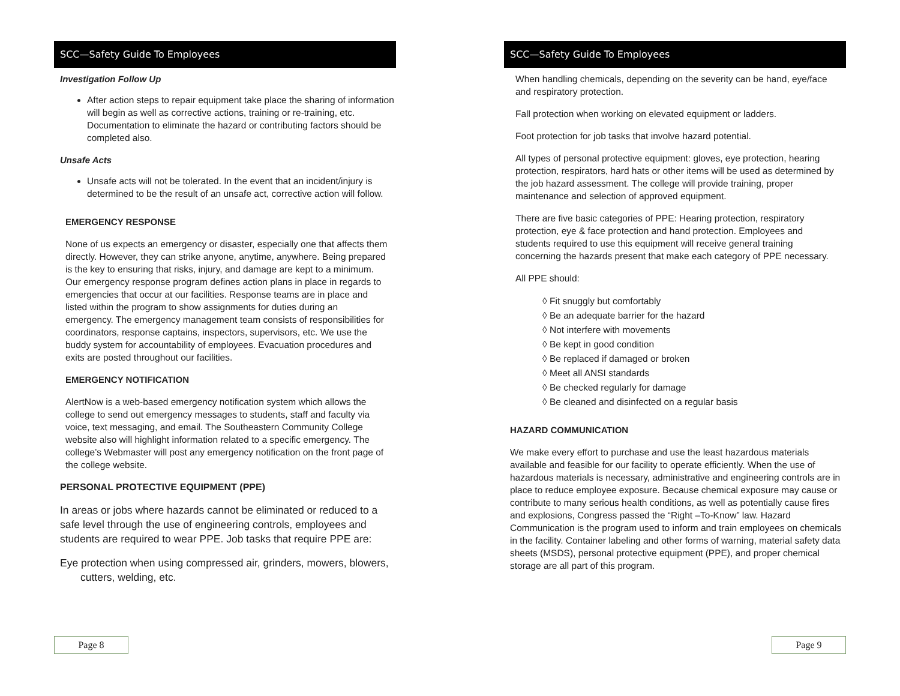SCC—Safety Guide To Employees
Investigation Follow Up
After action steps to repair equipment take place the sharing of information will begin as well as corrective actions, training or re-training, etc. Documentation to eliminate the hazard or contributing factors should be completed also.
Unsafe Acts
Unsafe acts will not be tolerated. In the event that an incident/injury is determined to be the result of an unsafe act, corrective action will follow.
EMERGENCY RESPONSE
None of us expects an emergency or disaster, especially one that affects them directly. However, they can strike anyone, anytime, anywhere. Being prepared is the key to ensuring that risks, injury, and damage are kept to a minimum. Our emergency response program defines action plans in place in regards to emergencies that occur at our facilities. Response teams are in place and listed within the program to show assignments for duties during an emergency. The emergency management team consists of responsibilities for coordinators, response captains, inspectors, supervisors, etc. We use the buddy system for accountability of employees. Evacuation procedures and exits are posted throughout our facilities.
EMERGENCY NOTIFICATION
AlertNow is a web-based emergency notification system which allows the college to send out emergency messages to students, staff and faculty via voice, text messaging, and email. The Southeastern Community College website also will highlight information related to a specific emergency. The college’s Webmaster will post any emergency notification on the front page of the college website.
PERSONAL PROTECTIVE EQUIPMENT (PPE)
In areas or jobs where hazards cannot be eliminated or reduced to a safe level through the use of engineering controls, employees and students are required to wear PPE. Job tasks that require PPE are:
Eye protection when using compressed air, grinders, mowers, blowers, cutters, welding, etc.
Page 8
SCC—Safety Guide To Employees
When handling chemicals, depending on the severity can be hand, eye/face and respiratory protection.
Fall protection when working on elevated equipment or ladders.
Foot protection for job tasks that involve hazard potential.
All types of personal protective equipment: gloves, eye protection, hearing protection, respirators, hard hats or other items will be used as determined by the job hazard assessment. The college will provide training, proper maintenance and selection of approved equipment.
There are five basic categories of PPE: Hearing protection, respiratory protection, eye & face protection and hand protection. Employees and students required to use this equipment will receive general training concerning the hazards present that make each category of PPE necessary.
All PPE should:
◊ Fit snuggly but comfortably
◊ Be an adequate barrier for the hazard
◊ Not interfere with movements
◊ Be kept in good condition
◊ Be replaced if damaged or broken
◊ Meet all ANSI standards
◊ Be checked regularly for damage
◊ Be cleaned and disinfected on a regular basis
HAZARD COMMUNICATION
We make every effort to purchase and use the least hazardous materials available and feasible for our facility to operate efficiently. When the use of hazardous materials is necessary, administrative and engineering controls are in place to reduce employee exposure. Because chemical exposure may cause or contribute to many serious health conditions, as well as potentially cause fires and explosions, Congress passed the “Right –To-Know” law. Hazard Communication is the program used to inform and train employees on chemicals in the facility. Container labeling and other forms of warning, material safety data sheets (MSDS), personal protective equipment (PPE), and proper chemical storage are all part of this program.
Page 9